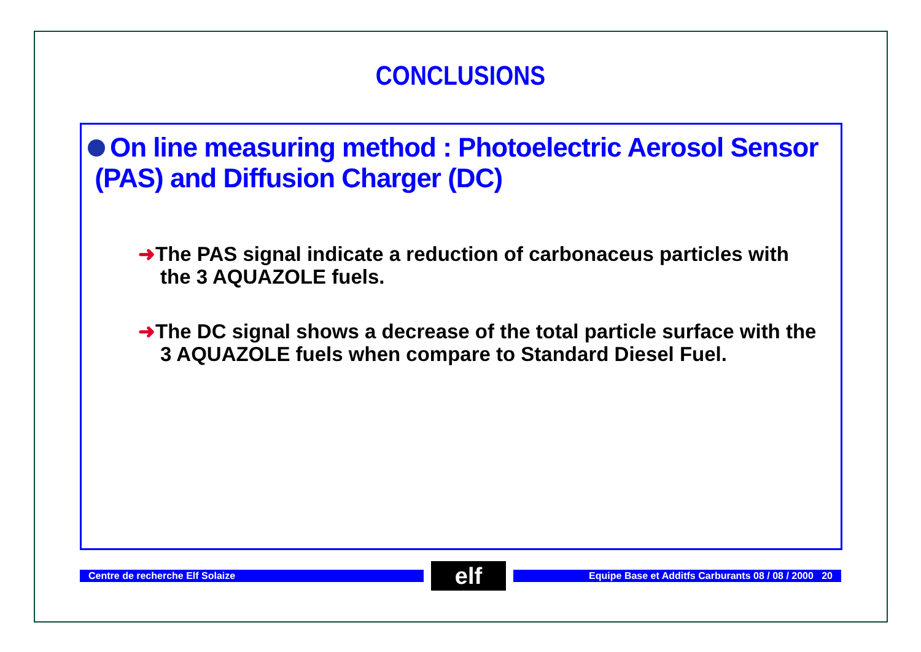CONCLUSIONS
On line measuring method : Photoelectric Aerosol Sensor
(PAS) and Diffusion Charger (DC)
➜The PAS signal indicate a reduction of carbonaceus particles with the 3 AQUAZOLE fuels.
➜The DC signal shows a decrease of the total particle surface with the 3 AQUAZOLE fuels when compare to Standard Diesel Fuel.
Centre de recherche Elf Solaize
elf
Equipe Base et Additfs Carburants 08 / 08 / 2000 20